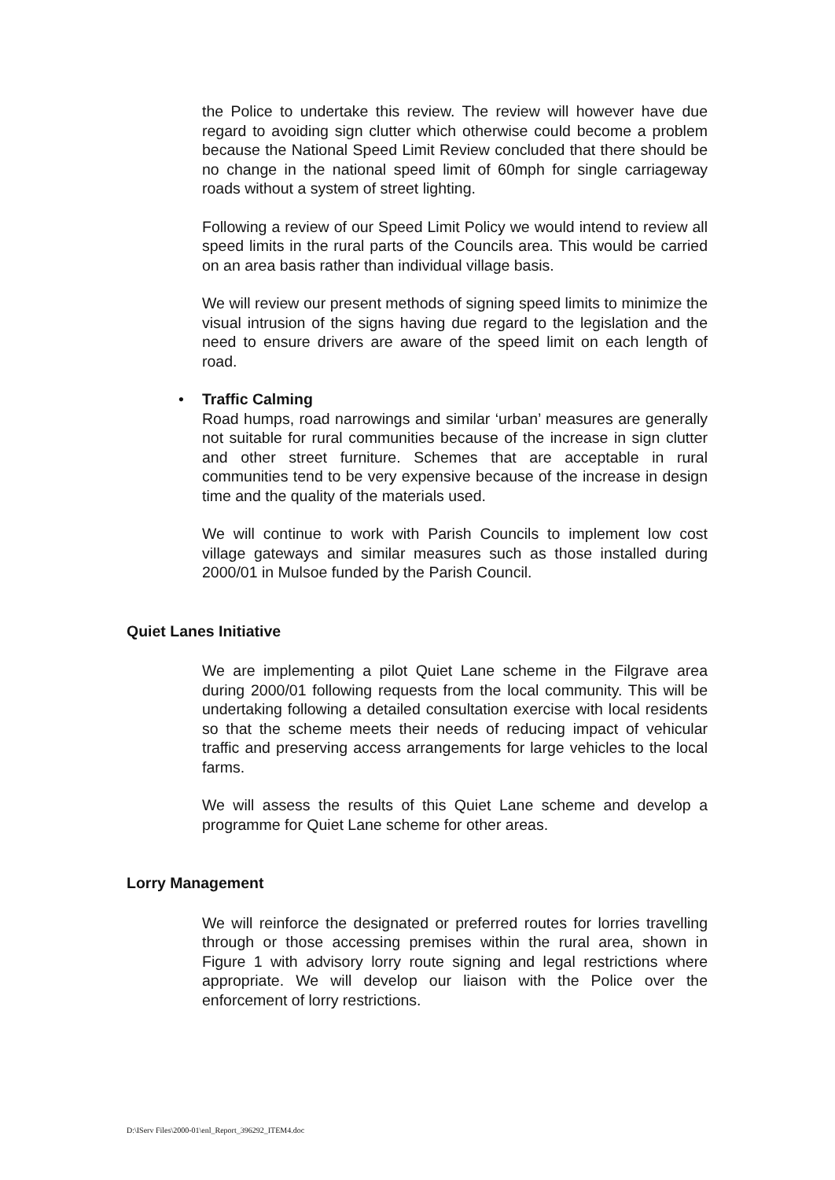the Police to undertake this review. The review will however have due regard to avoiding sign clutter which otherwise could become a problem because the National Speed Limit Review concluded that there should be no change in the national speed limit of 60mph for single carriageway roads without a system of street lighting.
Following a review of our Speed Limit Policy we would intend to review all speed limits in the rural parts of the Councils area. This would be carried on an area basis rather than individual village basis.
We will review our present methods of signing speed limits to minimize the visual intrusion of the signs having due regard to the legislation and the need to ensure drivers are aware of the speed limit on each length of road.
• Traffic Calming
Road humps, road narrowings and similar ‘urban’ measures are generally not suitable for rural communities because of the increase in sign clutter and other street furniture. Schemes that are acceptable in rural communities tend to be very expensive because of the increase in design time and the quality of the materials used.
We will continue to work with Parish Councils to implement low cost village gateways and similar measures such as those installed during 2000/01 in Mulsoe funded by the Parish Council.
Quiet Lanes Initiative
We are implementing a pilot Quiet Lane scheme in the Filgrave area during 2000/01 following requests from the local community. This will be undertaking following a detailed consultation exercise with local residents so that the scheme meets their needs of reducing impact of vehicular traffic and preserving access arrangements for large vehicles to the local farms.
We will assess the results of this Quiet Lane scheme and develop a programme for Quiet Lane scheme for other areas.
Lorry Management
We will reinforce the designated or preferred routes for lorries travelling through or those accessing premises within the rural area, shown in Figure 1 with advisory lorry route signing and legal restrictions where appropriate. We will develop our liaison with the Police over the enforcement of lorry restrictions.
D:\IServ Files\2000-01\enl_Report_396292_ITEM4.doc